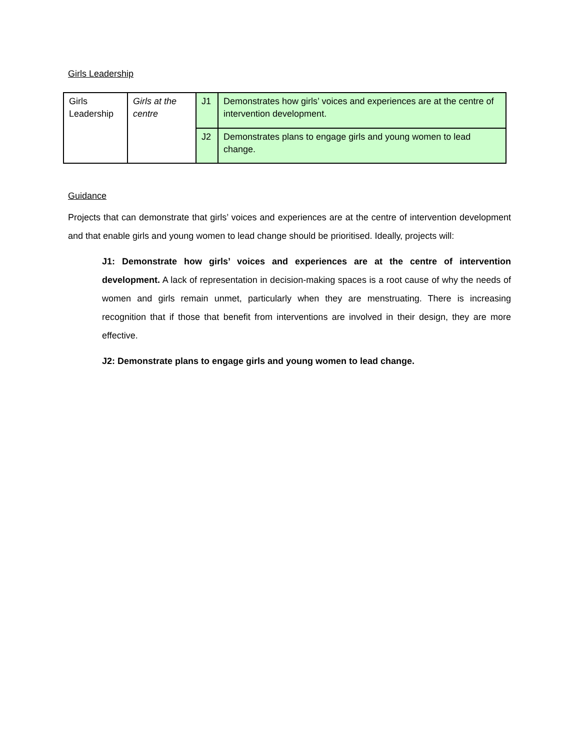Girls Leadership
| Girls Leadership | Girls at the centre | J1 | Demonstrates how girls’ voices and experiences are at the centre of intervention development. |
| | | J2 | Demonstrates plans to engage girls and young women to lead change. |
Guidance
Projects that can demonstrate that girls’ voices and experiences are at the centre of intervention development and that enable girls and young women to lead change should be prioritised. Ideally, projects will:
J1: Demonstrate how girls’ voices and experiences are at the centre of intervention development. A lack of representation in decision-making spaces is a root cause of why the needs of women and girls remain unmet, particularly when they are menstruating. There is increasing recognition that if those that benefit from interventions are involved in their design, they are more effective.
J2: Demonstrate plans to engage girls and young women to lead change.